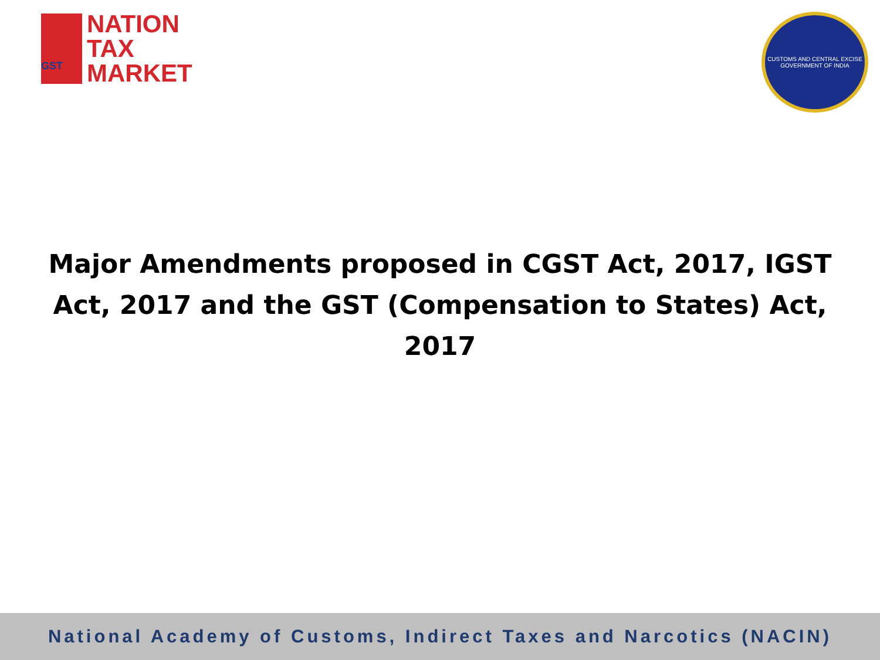GST
NATION
TAX
MARKET
CUSTOMS AND CENTRAL EXCISE
GOVERNMENT OF INDIA
Major Amendments proposed in CGST Act, 2017, IGST Act, 2017 and the GST (Compensation to States) Act, 2017
National Academy of Customs, Indirect Taxes and Narcotics (NACIN)